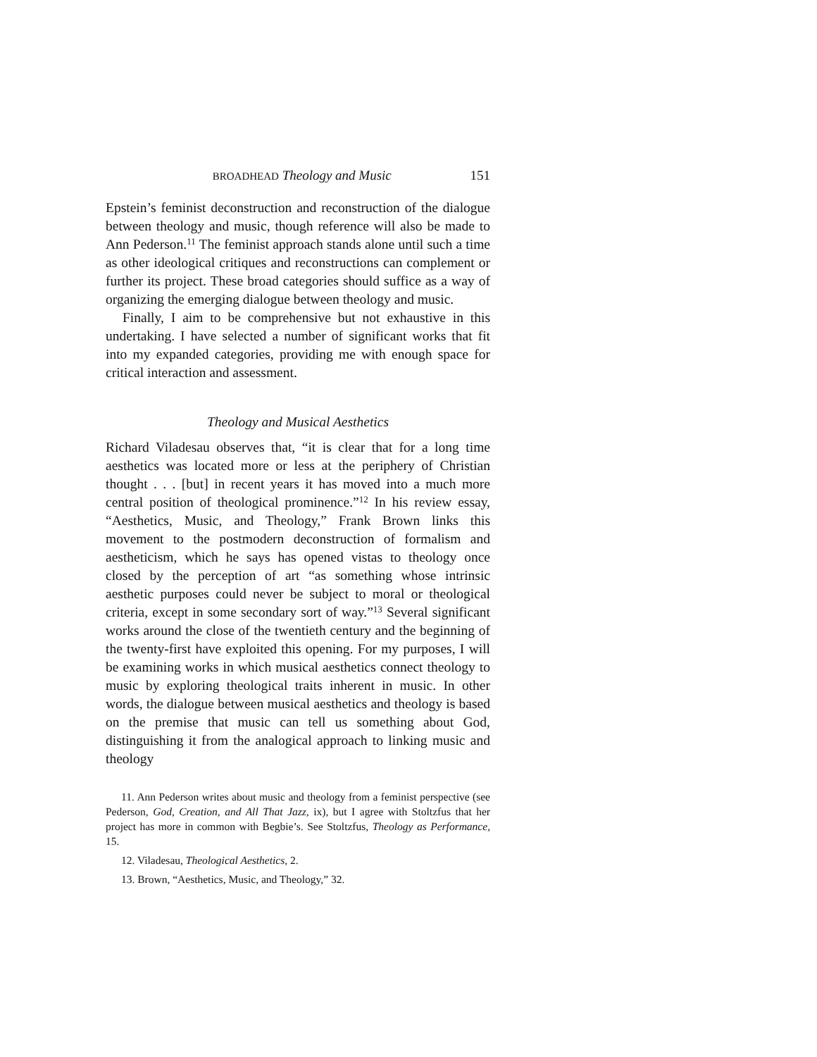BROADHEAD Theology and Music 151
Epstein’s feminist deconstruction and reconstruction of the dialogue between theology and music, though reference will also be made to Ann Pederson.<sup>11</sup> The feminist approach stands alone until such a time as other ideological critiques and reconstructions can complement or further its project. These broad categories should suffice as a way of organizing the emerging dialogue between theology and music.
Finally, I aim to be comprehensive but not exhaustive in this undertaking. I have selected a number of significant works that fit into my expanded categories, providing me with enough space for critical interaction and assessment.
Theology and Musical Aesthetics
Richard Viladesau observes that, “it is clear that for a long time aesthetics was located more or less at the periphery of Christian thought . . . [but] in recent years it has moved into a much more central position of theological prominence.”<sup>12</sup> In his review essay, “Aesthetics, Music, and Theology,” Frank Brown links this movement to the postmodern deconstruction of formalism and aestheticism, which he says has opened vistas to theology once closed by the perception of art “as something whose intrinsic aesthetic purposes could never be subject to moral or theological criteria, except in some secondary sort of way.”<sup>13</sup> Several significant works around the close of the twentieth century and the beginning of the twenty-first have exploited this opening. For my purposes, I will be examining works in which musical aesthetics connect theology to music by exploring theological traits inherent in music. In other words, the dialogue between musical aesthetics and theology is based on the premise that music can tell us something about God, distinguishing it from the analogical approach to linking music and theology
11. Ann Pederson writes about music and theology from a feminist perspective (see Pederson, God, Creation, and All That Jazz, ix), but I agree with Stoltzfus that her project has more in common with Begbie’s. See Stoltzfus, Theology as Performance, 15.
12. Viladesau, Theological Aesthetics, 2.
13. Brown, “Aesthetics, Music, and Theology,” 32.